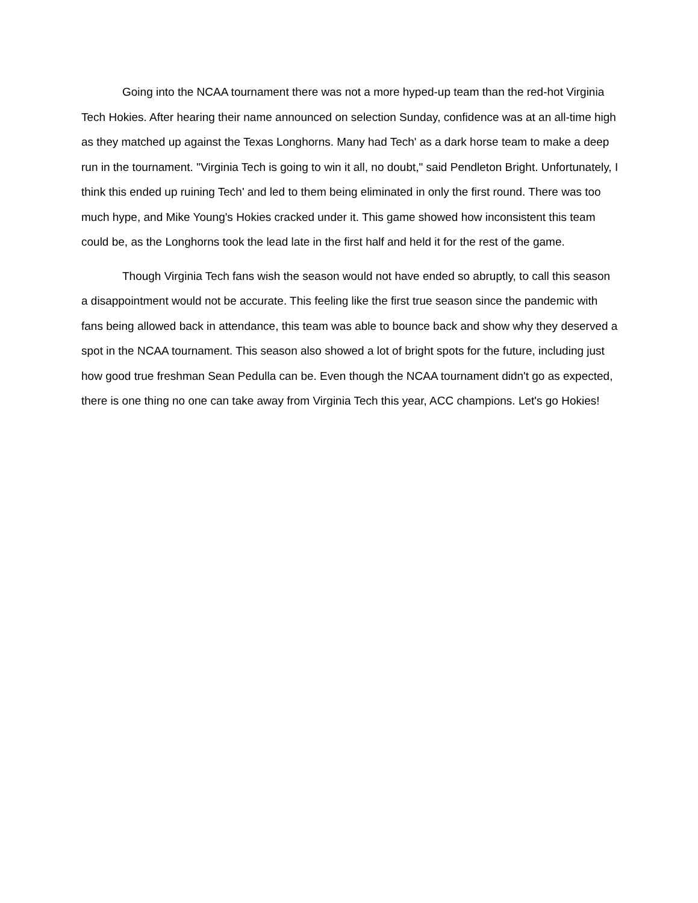Going into the NCAA tournament there was not a more hyped-up team than the red-hot Virginia Tech Hokies. After hearing their name announced on selection Sunday, confidence was at an all-time high as they matched up against the Texas Longhorns. Many had Tech' as a dark horse team to make a deep run in the tournament. "Virginia Tech is going to win it all, no doubt," said Pendleton Bright. Unfortunately, I think this ended up ruining Tech' and led to them being eliminated in only the first round. There was too much hype, and Mike Young's Hokies cracked under it. This game showed how inconsistent this team could be, as the Longhorns took the lead late in the first half and held it for the rest of the game.
Though Virginia Tech fans wish the season would not have ended so abruptly, to call this season a disappointment would not be accurate. This feeling like the first true season since the pandemic with fans being allowed back in attendance, this team was able to bounce back and show why they deserved a spot in the NCAA tournament. This season also showed a lot of bright spots for the future, including just how good true freshman Sean Pedulla can be. Even though the NCAA tournament didn't go as expected, there is one thing no one can take away from Virginia Tech this year, ACC champions. Let's go Hokies!